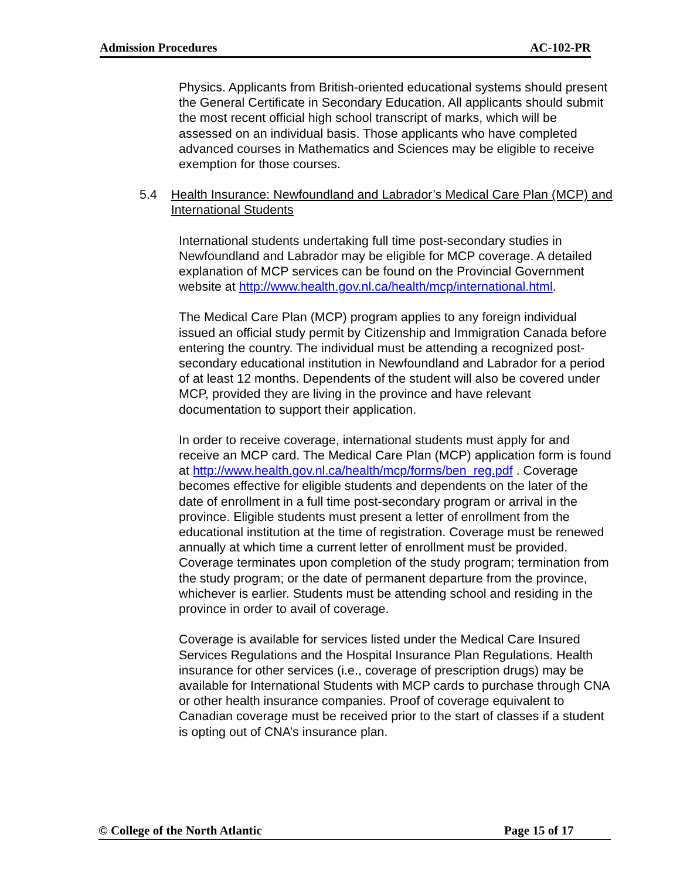Admission Procedures AC-102-PR
Physics. Applicants from British-oriented educational systems should present the General Certificate in Secondary Education. All applicants should submit the most recent official high school transcript of marks, which will be assessed on an individual basis. Those applicants who have completed advanced courses in Mathematics and Sciences may be eligible to receive exemption for those courses.
5.4 Health Insurance: Newfoundland and Labrador’s Medical Care Plan (MCP) and International Students
International students undertaking full time post-secondary studies in Newfoundland and Labrador may be eligible for MCP coverage. A detailed explanation of MCP services can be found on the Provincial Government website at http://www.health.gov.nl.ca/health/mcp/international.html.
The Medical Care Plan (MCP) program applies to any foreign individual issued an official study permit by Citizenship and Immigration Canada before entering the country. The individual must be attending a recognized post-secondary educational institution in Newfoundland and Labrador for a period of at least 12 months. Dependents of the student will also be covered under MCP, provided they are living in the province and have relevant documentation to support their application.
In order to receive coverage, international students must apply for and receive an MCP card. The Medical Care Plan (MCP) application form is found at http://www.health.gov.nl.ca/health/mcp/forms/ben_reg.pdf . Coverage becomes effective for eligible students and dependents on the later of the date of enrollment in a full time post-secondary program or arrival in the province. Eligible students must present a letter of enrollment from the educational institution at the time of registration. Coverage must be renewed annually at which time a current letter of enrollment must be provided. Coverage terminates upon completion of the study program; termination from the study program; or the date of permanent departure from the province, whichever is earlier. Students must be attending school and residing in the province in order to avail of coverage.
Coverage is available for services listed under the Medical Care Insured Services Regulations and the Hospital Insurance Plan Regulations. Health insurance for other services (i.e., coverage of prescription drugs) may be available for International Students with MCP cards to purchase through CNA or other health insurance companies. Proof of coverage equivalent to Canadian coverage must be received prior to the start of classes if a student is opting out of CNA’s insurance plan.
© College of the North Atlantic Page 15 of 17